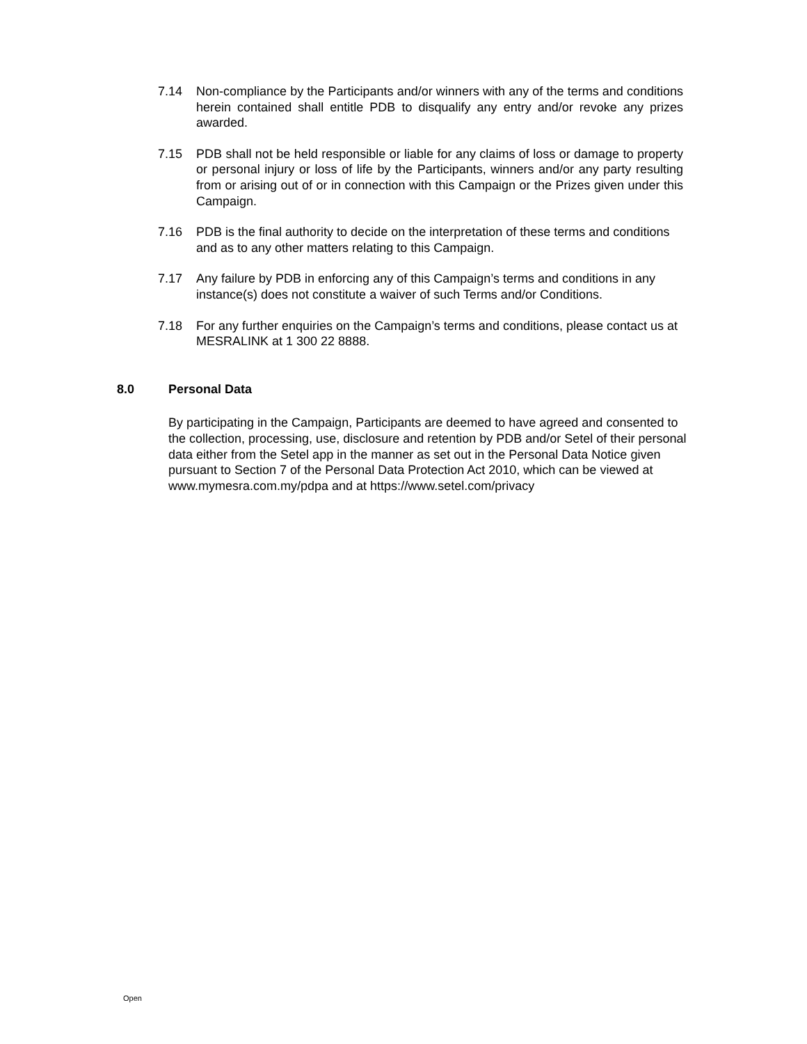7.14 Non-compliance by the Participants and/or winners with any of the terms and conditions herein contained shall entitle PDB to disqualify any entry and/or revoke any prizes awarded.
7.15 PDB shall not be held responsible or liable for any claims of loss or damage to property or personal injury or loss of life by the Participants, winners and/or any party resulting from or arising out of or in connection with this Campaign or the Prizes given under this Campaign.
7.16 PDB is the final authority to decide on the interpretation of these terms and conditions and as to any other matters relating to this Campaign.
7.17 Any failure by PDB in enforcing any of this Campaign’s terms and conditions in any instance(s) does not constitute a waiver of such Terms and/or Conditions.
7.18 For any further enquiries on the Campaign’s terms and conditions, please contact us at MESRALINK at 1 300 22 8888.
8.0 Personal Data
By participating in the Campaign, Participants are deemed to have agreed and consented to the collection, processing, use, disclosure and retention by PDB and/or Setel of their personal data either from the Setel app in the manner as set out in the Personal Data Notice given pursuant to Section 7 of the Personal Data Protection Act 2010, which can be viewed at www.mymesra.com.my/pdpa and at https://www.setel.com/privacy
Open